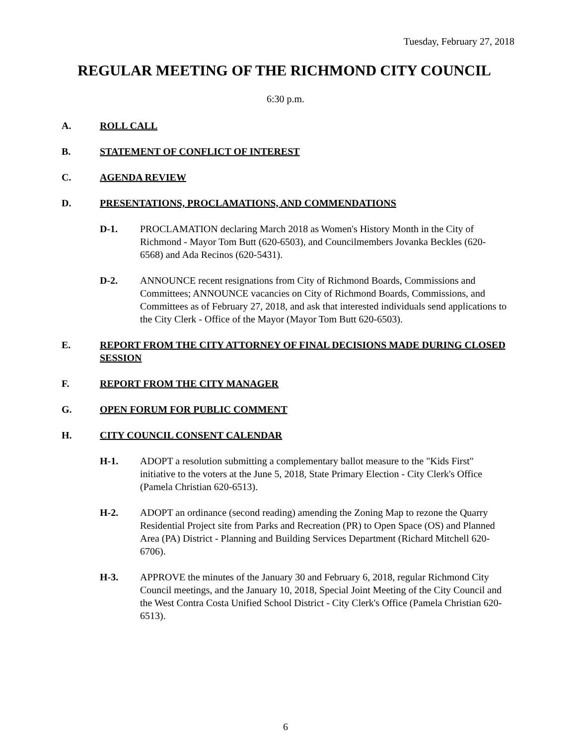Tuesday, February 27, 2018
REGULAR MEETING OF THE RICHMOND CITY COUNCIL
6:30 p.m.
A. ROLL CALL
B. STATEMENT OF CONFLICT OF INTEREST
C. AGENDA REVIEW
D. PRESENTATIONS, PROCLAMATIONS, AND COMMENDATIONS
D-1. PROCLAMATION declaring March 2018 as Women's History Month in the City of Richmond - Mayor Tom Butt (620-6503), and Councilmembers Jovanka Beckles (620-6568) and Ada Recinos (620-5431).
D-2. ANNOUNCE recent resignations from City of Richmond Boards, Commissions and Committees; ANNOUNCE vacancies on City of Richmond Boards, Commissions, and Committees as of February 27, 2018, and ask that interested individuals send applications to the City Clerk - Office of the Mayor (Mayor Tom Butt 620-6503).
E. REPORT FROM THE CITY ATTORNEY OF FINAL DECISIONS MADE DURING CLOSED SESSION
F. REPORT FROM THE CITY MANAGER
G. OPEN FORUM FOR PUBLIC COMMENT
H. CITY COUNCIL CONSENT CALENDAR
H-1. ADOPT a resolution submitting a complementary ballot measure to the "Kids First" initiative to the voters at the June 5, 2018, State Primary Election - City Clerk's Office (Pamela Christian 620-6513).
H-2. ADOPT an ordinance (second reading) amending the Zoning Map to rezone the Quarry Residential Project site from Parks and Recreation (PR) to Open Space (OS) and Planned Area (PA) District - Planning and Building Services Department (Richard Mitchell 620-6706).
H-3. APPROVE the minutes of the January 30 and February 6, 2018, regular Richmond City Council meetings, and the January 10, 2018, Special Joint Meeting of the City Council and the West Contra Costa Unified School District - City Clerk's Office (Pamela Christian 620-6513).
6